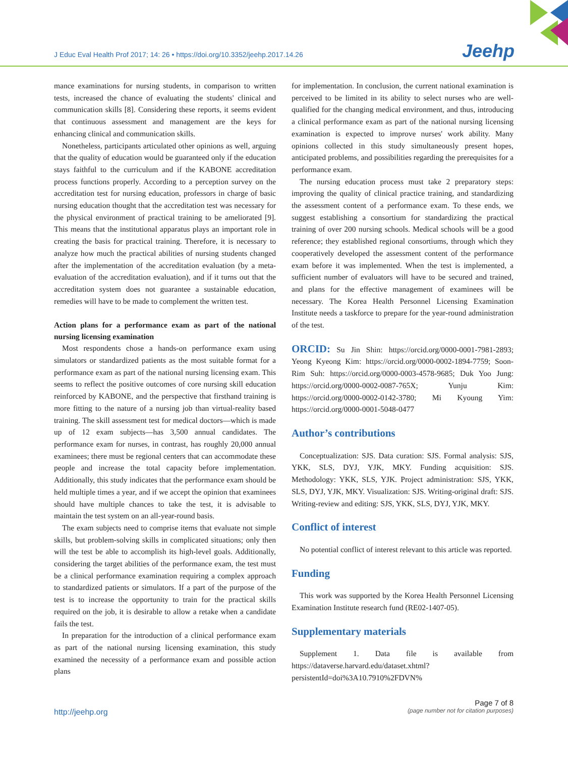J Educ Eval Health Prof 2017; 14: 26 • https://doi.org/10.3352/jeehp.2017.14.26
Jeehp
mance examinations for nursing students, in comparison to written tests, increased the chance of evaluating the students' clinical and communication skills [8]. Considering these reports, it seems evident that continuous assessment and management are the keys for enhancing clinical and communication skills.
Nonetheless, participants articulated other opinions as well, arguing that the quality of education would be guaranteed only if the education stays faithful to the curriculum and if the KABONE accreditation process functions properly. According to a perception survey on the accreditation test for nursing education, professors in charge of basic nursing education thought that the accreditation test was necessary for the physical environment of practical training to be ameliorated [9]. This means that the institutional apparatus plays an important role in creating the basis for practical training. Therefore, it is necessary to analyze how much the practical abilities of nursing students changed after the implementation of the accreditation evaluation (by a meta-evaluation of the accreditation evaluation), and if it turns out that the accreditation system does not guarantee a sustainable education, remedies will have to be made to complement the written test.
Action plans for a performance exam as part of the national nursing licensing examination
Most respondents chose a hands-on performance exam using simulators or standardized patients as the most suitable format for a performance exam as part of the national nursing licensing exam. This seems to reflect the positive outcomes of core nursing skill education reinforced by KABONE, and the perspective that firsthand training is more fitting to the nature of a nursing job than virtual-reality based training. The skill assessment test for medical doctors—which is made up of 12 exam subjects—has 3,500 annual candidates. The performance exam for nurses, in contrast, has roughly 20,000 annual examinees; there must be regional centers that can accommodate these people and increase the total capacity before implementation. Additionally, this study indicates that the performance exam should be held multiple times a year, and if we accept the opinion that examinees should have multiple chances to take the test, it is advisable to maintain the test system on an all-year-round basis.
The exam subjects need to comprise items that evaluate not simple skills, but problem-solving skills in complicated situations; only then will the test be able to accomplish its high-level goals. Additionally, considering the target abilities of the performance exam, the test must be a clinical performance examination requiring a complex approach to standardized patients or simulators. If a part of the purpose of the test is to increase the opportunity to train for the practical skills required on the job, it is desirable to allow a retake when a candidate fails the test.
In preparation for the introduction of a clinical performance exam as part of the national nursing licensing examination, this study examined the necessity of a performance exam and possible action plans
for implementation. In conclusion, the current national examination is perceived to be limited in its ability to select nurses who are well-qualified for the changing medical environment, and thus, introducing a clinical performance exam as part of the national nursing licensing examination is expected to improve nurses' work ability. Many opinions collected in this study simultaneously present hopes, anticipated problems, and possibilities regarding the prerequisites for a performance exam.
The nursing education process must take 2 preparatory steps: improving the quality of clinical practice training, and standardizing the assessment content of a performance exam. To these ends, we suggest establishing a consortium for standardizing the practical training of over 200 nursing schools. Medical schools will be a good reference; they established regional consortiums, through which they cooperatively developed the assessment content of the performance exam before it was implemented. When the test is implemented, a sufficient number of evaluators will have to be secured and trained, and plans for the effective management of examinees will be necessary. The Korea Health Personnel Licensing Examination Institute needs a taskforce to prepare for the year-round administration of the test.
ORCID: Su Jin Shin: https://orcid.org/0000-0001-7981-2893; Yeong Kyeong Kim: https://orcid.org/0000-0002-1894-7759; Soon-Rim Suh: https://orcid.org/0000-0003-4578-9685; Duk Yoo Jung: https://orcid.org/0000-0002-0087-765X; Yunju Kim: https://orcid.org/0000-0002-0142-3780; Mi Kyoung Yim: https://orcid.org/0000-0001-5048-0477
Author’s contributions
Conceptualization: SJS. Data curation: SJS. Formal analysis: SJS, YKK, SLS, DYJ, YJK, MKY. Funding acquisition: SJS. Methodology: YKK, SLS, YJK. Project administration: SJS, YKK, SLS, DYJ, YJK, MKY. Visualization: SJS. Writing-original draft: SJS. Writing-review and editing: SJS, YKK, SLS, DYJ, YJK, MKY.
Conflict of interest
No potential conflict of interest relevant to this article was reported.
Funding
This work was supported by the Korea Health Personnel Licensing Examination Institute research fund (RE02-1407-05).
Supplementary materials
Supplement 1. Data file is available from https://dataverse.harvard.edu/dataset.xhtml?persistentId=doi%3A10.7910%2FDVN%
http://jeehp.org
Page 7 of 8
(page number not for citation purposes)